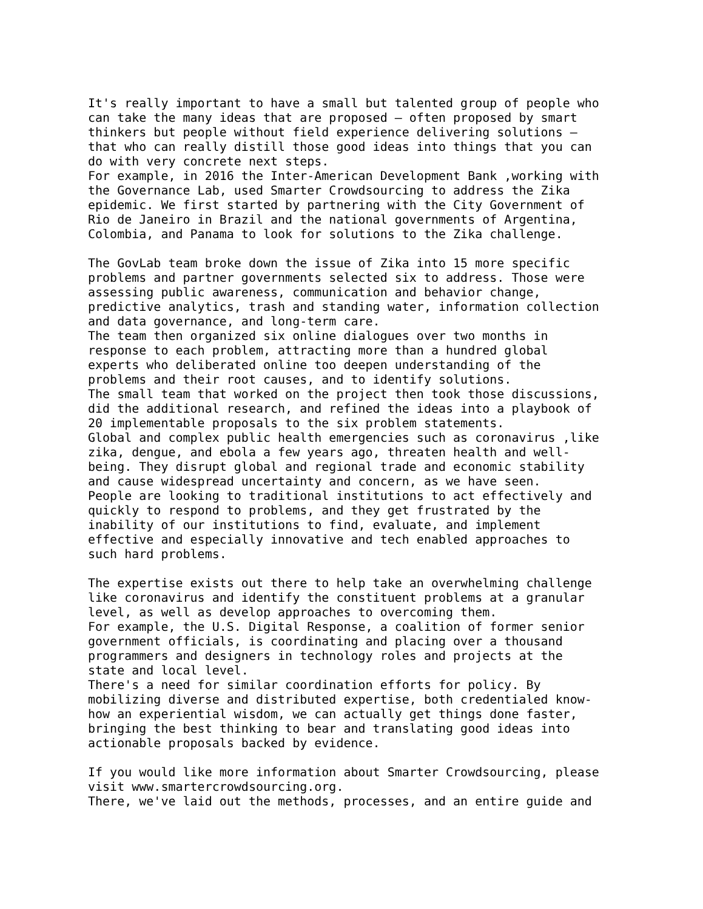It's really important to have a small but talented group of people who
can take the many ideas that are proposed – often proposed by smart
thinkers but people without field experience delivering solutions –
that who can really distill those good ideas into things that you can
do with very concrete next steps.
For example, in 2016 the Inter-American Development Bank ,working with
the Governance Lab, used Smarter Crowdsourcing to address the Zika
epidemic. We first started by partnering with the City Government of
Rio de Janeiro in Brazil and the national governments of Argentina,
Colombia, and Panama to look for solutions to the Zika challenge.

The GovLab team broke down the issue of Zika into 15 more specific
problems and partner governments selected six to address. Those were
assessing public awareness, communication and behavior change,
predictive analytics, trash and standing water, information collection
and data governance, and long-term care.
The team then organized six online dialogues over two months in
response to each problem, attracting more than a hundred global
experts who deliberated online too deepen understanding of the
problems and their root causes, and to identify solutions.
The small team that worked on the project then took those discussions,
did the additional research, and refined the ideas into a playbook of
20 implementable proposals to the six problem statements.
Global and complex public health emergencies such as coronavirus ,like
zika, dengue, and ebola a few years ago, threaten health and well-
being. They disrupt global and regional trade and economic stability
and cause widespread uncertainty and concern, as we have seen.
People are looking to traditional institutions to act effectively and
quickly to respond to problems, and they get frustrated by the
inability of our institutions to find, evaluate, and implement
effective and especially innovative and tech enabled approaches to
such hard problems.

The expertise exists out there to help take an overwhelming challenge
like coronavirus and identify the constituent problems at a granular
level, as well as develop approaches to overcoming them.
For example, the U.S. Digital Response, a coalition of former senior
government officials, is coordinating and placing over a thousand
programmers and designers in technology roles and projects at the
state and local level.
There's a need for similar coordination efforts for policy. By
mobilizing diverse and distributed expertise, both credentialed know-
how an experiential wisdom, we can actually get things done faster,
bringing the best thinking to bear and translating good ideas into
actionable proposals backed by evidence.

If you would like more information about Smarter Crowdsourcing, please
visit www.smartercrowdsourcing.org.
There, we've laid out the methods, processes, and an entire guide and